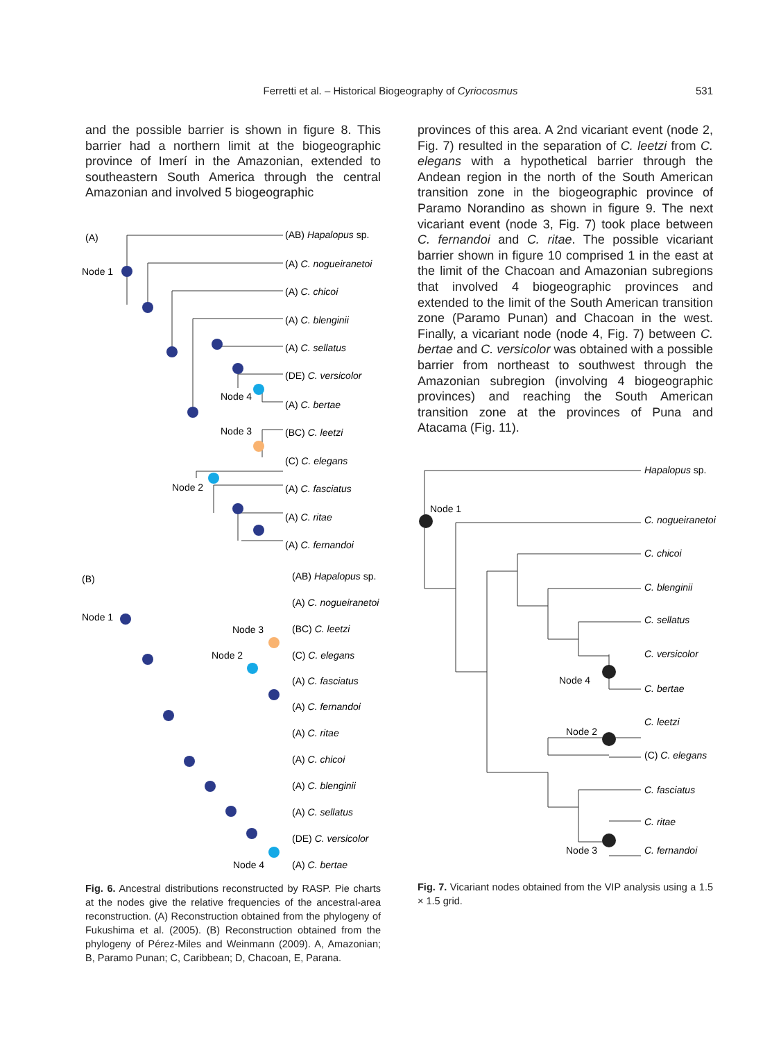Ferretti et al. – Historical Biogeography of Cyriocosmus 531
and the possible barrier is shown in figure 8. This barrier had a northern limit at the biogeographic province of Imerí in the Amazonian, extended to southeastern South America through the central Amazonian and involved 5 biogeographic
(A)
Node 1
Node 4
Node 3
Node 2
(AB) Hapalopus sp.
(A) C. nogueiranetoi
(A) C. chicoi
(A) C. blenginii
(A) C. sellatus
(DE) C. versicolor
(A) C. bertae
(BC) C. leetzi
(C) C. elegans
(A) C. fasciatus
(A) C. ritae
(A) C. fernandoi
(B)
(AB) Hapalopus sp.
(A) C. nogueiranetoi
Node 3
(BC) C. leetzi
Node 2
(C) C. elegans
(A) C. fasciatus
(A) C. fernandoi
(A) C. ritae
(A) C. chicoi
(A) C. blenginii
(A) C. sellatus
(DE) C. versicolor
Node 4
(A) C. bertae
Node 1
Fig. 6. Ancestral distributions reconstructed by RASP. Pie charts at the nodes give the relative frequencies of the ancestral-area reconstruction. (A) Reconstruction obtained from the phylogeny of Fukushima et al. (2005). (B) Reconstruction obtained from the phylogeny of Pérez-Miles and Weinmann (2009). A, Amazonian; B, Paramo Punan; C, Caribbean; D, Chacoan, E, Parana.
provinces of this area. A 2nd vicariant event (node 2, Fig. 7) resulted in the separation of C. leetzi from C. elegans with a hypothetical barrier through the Andean region in the north of the South American transition zone in the biogeographic province of Paramo Norandino as shown in figure 9. The next vicariant event (node 3, Fig. 7) took place between C. fernandoi and C. ritae. The possible vicariant barrier shown in figure 10 comprised 1 in the east at the limit of the Chacoan and Amazonian subregions that involved 4 biogeographic provinces and extended to the limit of the South American transition zone (Paramo Punan) and Chacoan in the west. Finally, a vicariant node (node 4, Fig. 7) between C. bertae and C. versicolor was obtained with a possible barrier from northeast to southwest through the Amazonian subregion (involving 4 biogeographic provinces) and reaching the South American transition zone at the provinces of Puna and Atacama (Fig. 11).
Node 1
Node 4
Node 2
Node 3
Hapalopus sp.
C. nogueiranetoi
C. chicoi
C. blenginii
C. sellatus
C. versicolor
C. bertae
C. leetzi
(C) C. elegans
C. fasciatus
C. ritae
C. fernandoi
Fig. 7. Vicariant nodes obtained from the VIP analysis using a 1.5 × 1.5 grid.